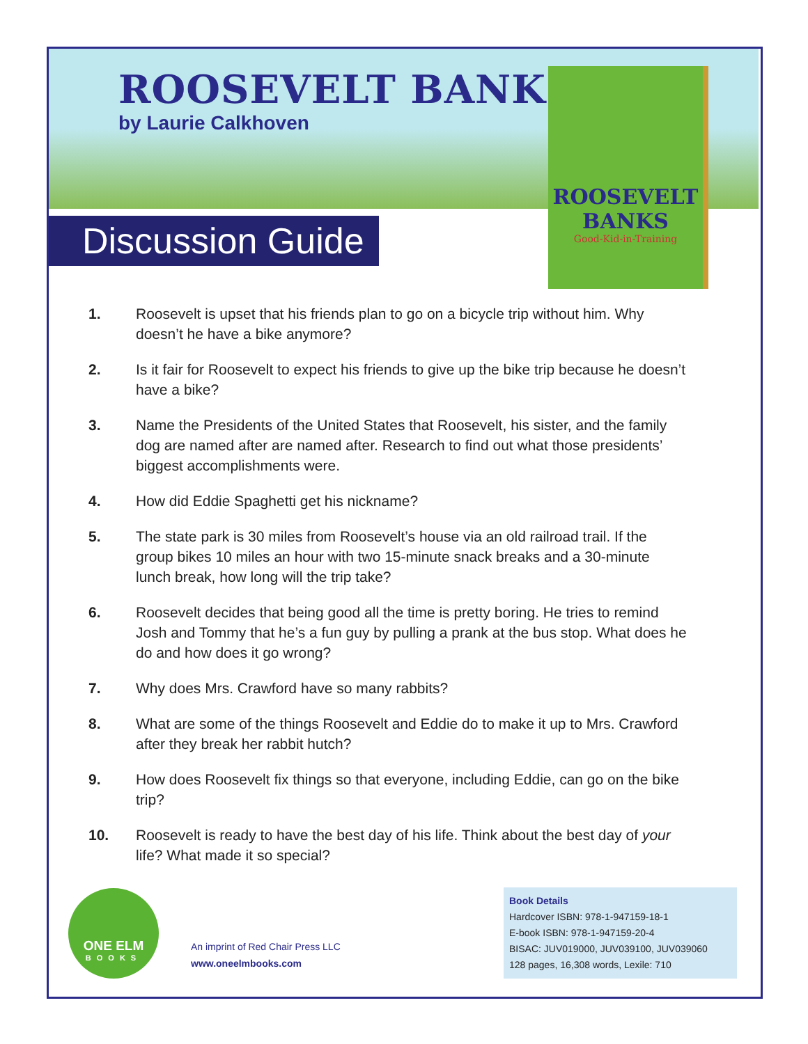ROOSEVELT BANKS
by Laurie Calkhoven
Discussion Guide
ROOSEVELT BANKS
Good-Kid-in-Training
1. Roosevelt is upset that his friends plan to go on a bicycle trip without him. Why doesn’t he have a bike anymore?
2. Is it fair for Roosevelt to expect his friends to give up the bike trip because he doesn’t have a bike?
3. Name the Presidents of the United States that Roosevelt, his sister, and the family dog are named after are named after. Research to find out what those presidents’ biggest accomplishments were.
4. How did Eddie Spaghetti get his nickname?
5. The state park is 30 miles from Roosevelt’s house via an old railroad trail. If the group bikes 10 miles an hour with two 15-minute snack breaks and a 30-minute lunch break, how long will the trip take?
6. Roosevelt decides that being good all the time is pretty boring. He tries to remind Josh and Tommy that he’s a fun guy by pulling a prank at the bus stop. What does he do and how does it go wrong?
7. Why does Mrs. Crawford have so many rabbits?
8. What are some of the things Roosevelt and Eddie do to make it up to Mrs. Crawford after they break her rabbit hutch?
9. How does Roosevelt fix things so that everyone, including Eddie, can go on the bike trip?
10. Roosevelt is ready to have the best day of his life. Think about the best day of your life? What made it so special?
ONE ELM
BOOKS
An imprint of Red Chair Press LLC
www.oneelmbooks.com
Book Details
Hardcover ISBN: 978-1-947159-18-1
E-book ISBN: 978-1-947159-20-4
BISAC: JUV019000, JUV039100, JUV039060
128 pages, 16,308 words, Lexile: 710